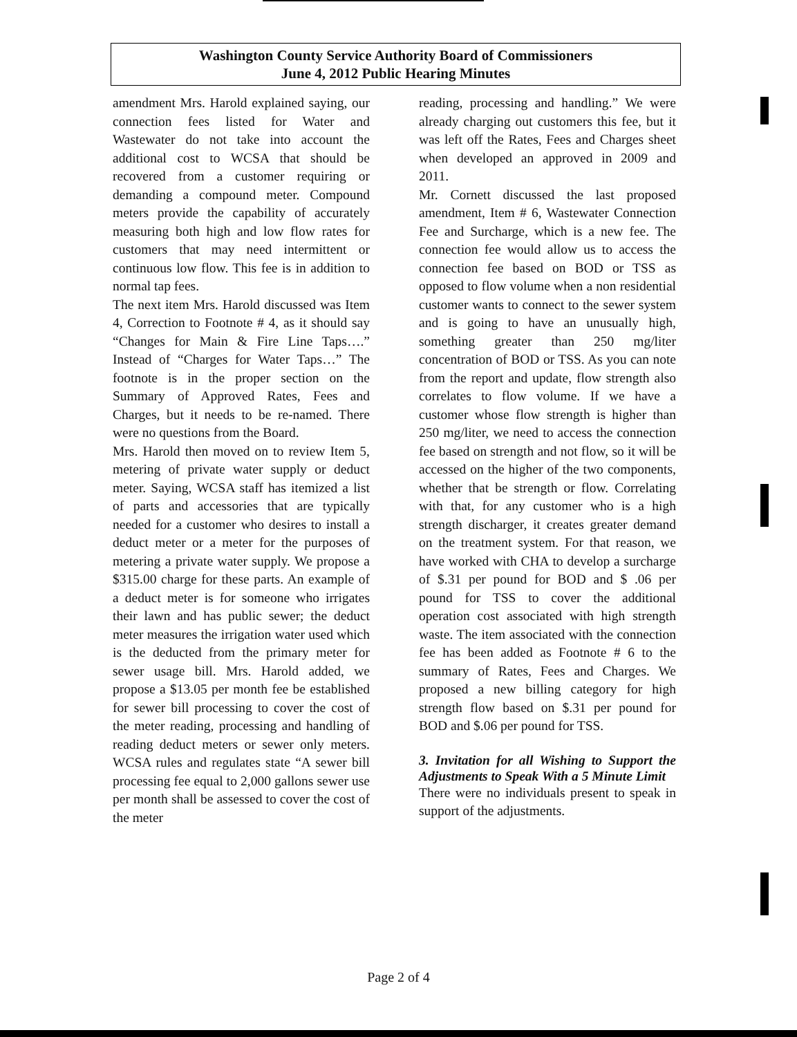Washington County Service Authority Board of Commissioners
June 4, 2012 Public Hearing Minutes
amendment Mrs. Harold explained saying, our connection fees listed for Water and Wastewater do not take into account the additional cost to WCSA that should be recovered from a customer requiring or demanding a compound meter. Compound meters provide the capability of accurately measuring both high and low flow rates for customers that may need intermittent or continuous low flow. This fee is in addition to normal tap fees.
The next item Mrs. Harold discussed was Item 4, Correction to Footnote # 4, as it should say “Changes for Main & Fire Line Taps….” Instead of “Charges for Water Taps…” The footnote is in the proper section on the Summary of Approved Rates, Fees and Charges, but it needs to be re-named. There were no questions from the Board.
Mrs. Harold then moved on to review Item 5, metering of private water supply or deduct meter. Saying, WCSA staff has itemized a list of parts and accessories that are typically needed for a customer who desires to install a deduct meter or a meter for the purposes of metering a private water supply. We propose a $315.00 charge for these parts. An example of a deduct meter is for someone who irrigates their lawn and has public sewer; the deduct meter measures the irrigation water used which is the deducted from the primary meter for sewer usage bill. Mrs. Harold added, we propose a $13.05 per month fee be established for sewer bill processing to cover the cost of the meter reading, processing and handling of reading deduct meters or sewer only meters. WCSA rules and regulates state “A sewer bill processing fee equal to 2,000 gallons sewer use per month shall be assessed to cover the cost of the meter
reading, processing and handling.” We were already charging out customers this fee, but it was left off the Rates, Fees and Charges sheet when developed an approved in 2009 and 2011.
Mr. Cornett discussed the last proposed amendment, Item # 6, Wastewater Connection Fee and Surcharge, which is a new fee. The connection fee would allow us to access the connection fee based on BOD or TSS as opposed to flow volume when a non residential customer wants to connect to the sewer system and is going to have an unusually high, something greater than 250 mg/liter concentration of BOD or TSS. As you can note from the report and update, flow strength also correlates to flow volume. If we have a customer whose flow strength is higher than 250 mg/liter, we need to access the connection fee based on strength and not flow, so it will be accessed on the higher of the two components, whether that be strength or flow. Correlating with that, for any customer who is a high strength discharger, it creates greater demand on the treatment system. For that reason, we have worked with CHA to develop a surcharge of $.31 per pound for BOD and $ .06 per pound for TSS to cover the additional operation cost associated with high strength waste. The item associated with the connection fee has been added as Footnote # 6 to the summary of Rates, Fees and Charges. We proposed a new billing category for high strength flow based on $.31 per pound for BOD and $.06 per pound for TSS.
3. Invitation for all Wishing to Support the Adjustments to Speak With a 5 Minute Limit
There were no individuals present to speak in support of the adjustments.
Page 2 of 4